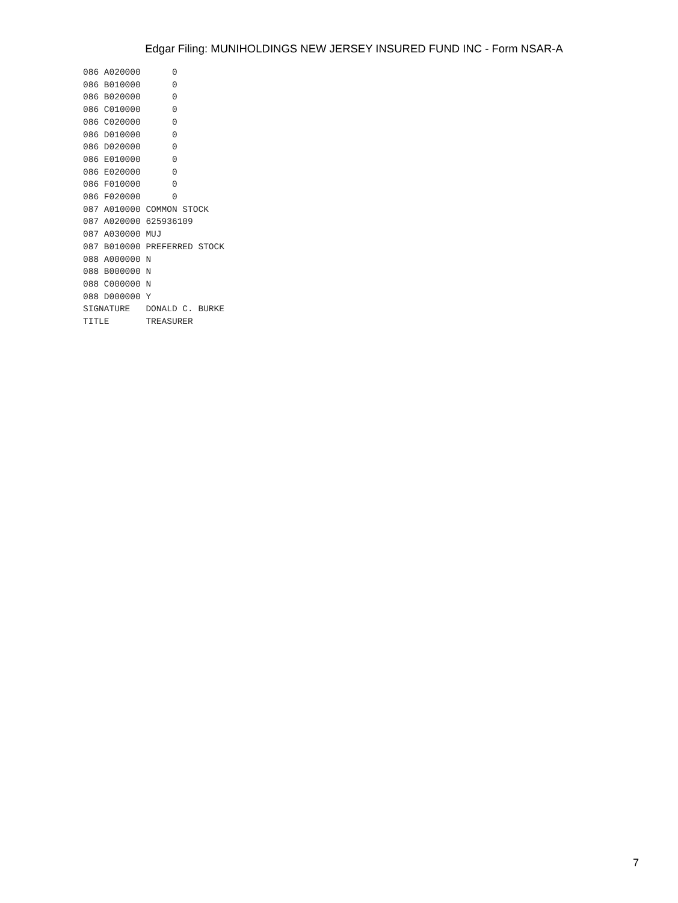Edgar Filing: MUNIHOLDINGS NEW JERSEY INSURED FUND INC - Form NSAR-A
086 A020000      0
086 B010000      0
086 B020000      0
086 C010000      0
086 C020000      0
086 D010000      0
086 D020000      0
086 E010000      0
086 E020000      0
086 F010000      0
086 F020000      0
087 A010000 COMMON STOCK
087 A020000 625936109
087 A030000 MUJ
087 B010000 PREFERRED STOCK
088 A000000 N
088 B000000 N
088 C000000 N
088 D000000 Y
SIGNATURE   DONALD C. BURKE
TITLE       TREASURER
7